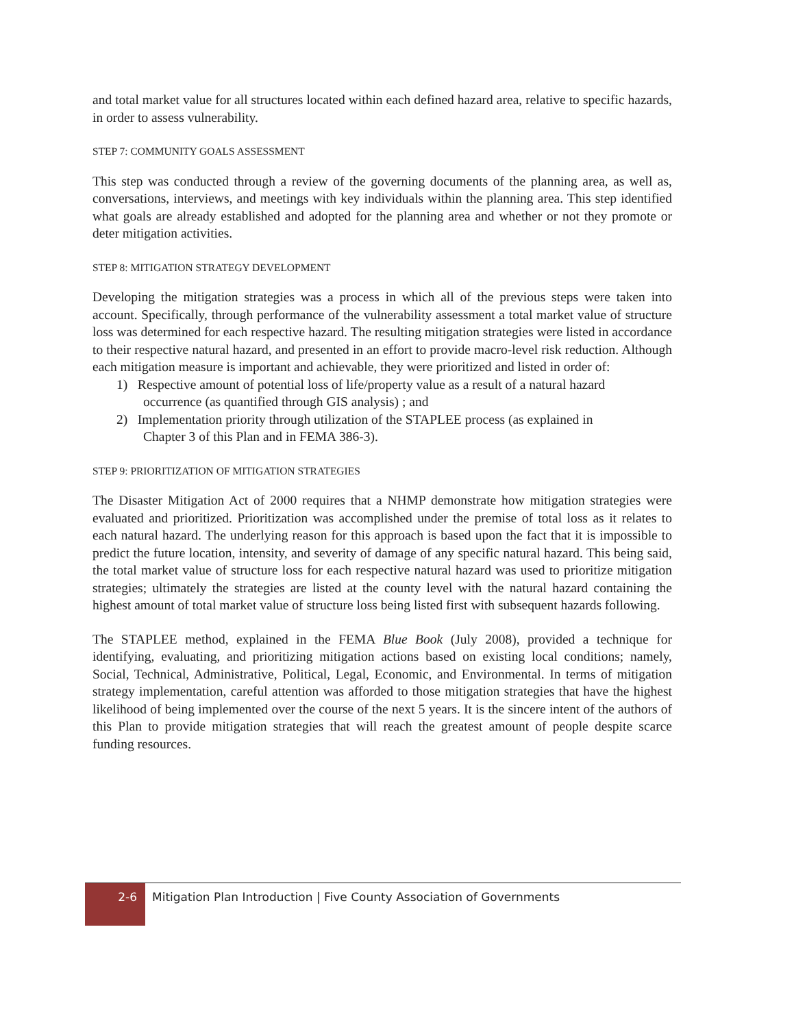and total market value for all structures located within each defined hazard area, relative to specific hazards, in order to assess vulnerability.
STEP 7: COMMUNITY GOALS ASSESSMENT
This step was conducted through a review of the governing documents of the planning area, as well as, conversations, interviews, and meetings with key individuals within the planning area. This step identified what goals are already established and adopted for the planning area and whether or not they promote or deter mitigation activities.
STEP 8: MITIGATION STRATEGY DEVELOPMENT
Developing the mitigation strategies was a process in which all of the previous steps were taken into account. Specifically, through performance of the vulnerability assessment a total market value of structure loss was determined for each respective hazard. The resulting mitigation strategies were listed in accordance to their respective natural hazard, and presented in an effort to provide macro-level risk reduction. Although each mitigation measure is important and achievable, they were prioritized and listed in order of:
1) Respective amount of potential loss of life/property value as a result of a natural hazard
occurrence (as quantified through GIS analysis) ; and
2) Implementation priority through utilization of the STAPLEE process (as explained in
Chapter 3 of this Plan and in FEMA 386-3).
STEP 9: PRIORITIZATION OF MITIGATION STRATEGIES
The Disaster Mitigation Act of 2000 requires that a NHMP demonstrate how mitigation strategies were evaluated and prioritized. Prioritization was accomplished under the premise of total loss as it relates to each natural hazard. The underlying reason for this approach is based upon the fact that it is impossible to predict the future location, intensity, and severity of damage of any specific natural hazard. This being said, the total market value of structure loss for each respective natural hazard was used to prioritize mitigation strategies; ultimately the strategies are listed at the county level with the natural hazard containing the highest amount of total market value of structure loss being listed first with subsequent hazards following.
The STAPLEE method, explained in the FEMA Blue Book (July 2008), provided a technique for identifying, evaluating, and prioritizing mitigation actions based on existing local conditions; namely, Social, Technical, Administrative, Political, Legal, Economic, and Environmental. In terms of mitigation strategy implementation, careful attention was afforded to those mitigation strategies that have the highest likelihood of being implemented over the course of the next 5 years. It is the sincere intent of the authors of this Plan to provide mitigation strategies that will reach the greatest amount of people despite scarce funding resources.
2-6 Mitigation Plan Introduction | Five County Association of Governments